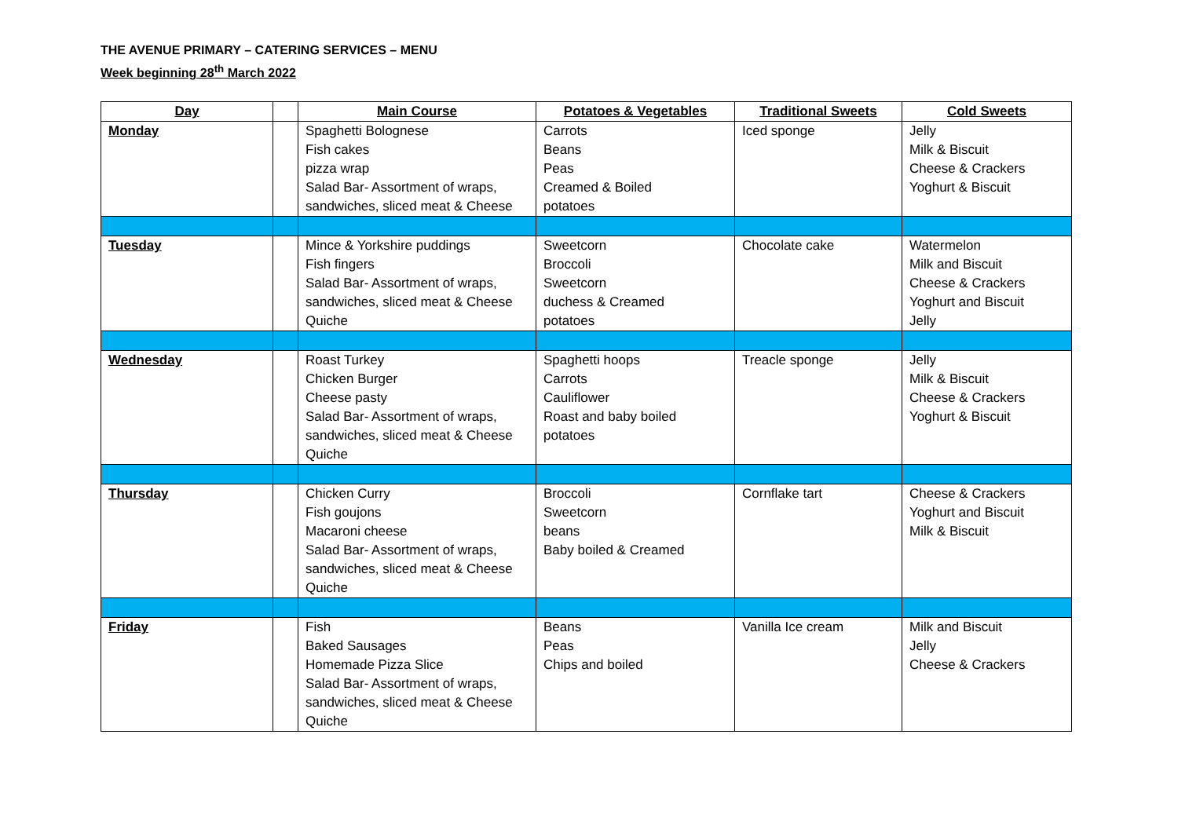THE AVENUE PRIMARY – CATERING SERVICES – MENU
Week beginning 28<sup>th</sup> March 2022
| Day | | Main Course | Potatoes & Vegetables | Traditional Sweets | Cold Sweets |
| --- | --- | --- | --- | --- | --- |
| Monday | | Spaghetti Bolognese Fish cakes pizza wrap Salad Bar- Assortment of wraps, sandwiches, sliced meat & Cheese | Carrots Beans Peas Creamed & Boiled potatoes | Iced sponge | Jelly Milk & Biscuit Cheese & Crackers Yoghurt & Biscuit |
| Tuesday | | Mince & Yorkshire puddings Fish fingers Salad Bar- Assortment of wraps, sandwiches, sliced meat & Cheese Quiche | Sweetcorn Broccoli Sweetcorn duchess & Creamed potatoes | Chocolate cake | Watermelon Milk and Biscuit Cheese & Crackers Yoghurt and Biscuit Jelly |
| Wednesday | | Roast Turkey Chicken Burger Cheese pasty Salad Bar- Assortment of wraps, sandwiches, sliced meat & Cheese Quiche | Spaghetti hoops Carrots Cauliflower Roast and baby boiled potatoes | Treacle sponge | Jelly Milk & Biscuit Cheese & Crackers Yoghurt & Biscuit |
| Thursday | | Chicken Curry Fish goujons Macaroni cheese Salad Bar- Assortment of wraps, sandwiches, sliced meat & Cheese Quiche | Broccoli Sweetcorn beans Baby boiled & Creamed | Cornflake tart | Cheese & Crackers Yoghurt and Biscuit Milk & Biscuit |
| Friday | | Fish Baked Sausages Homemade Pizza Slice Salad Bar- Assortment of wraps, sandwiches, sliced meat & Cheese Quiche | Beans Peas Chips and boiled | Vanilla Ice cream | Milk and Biscuit Jelly Cheese & Crackers |